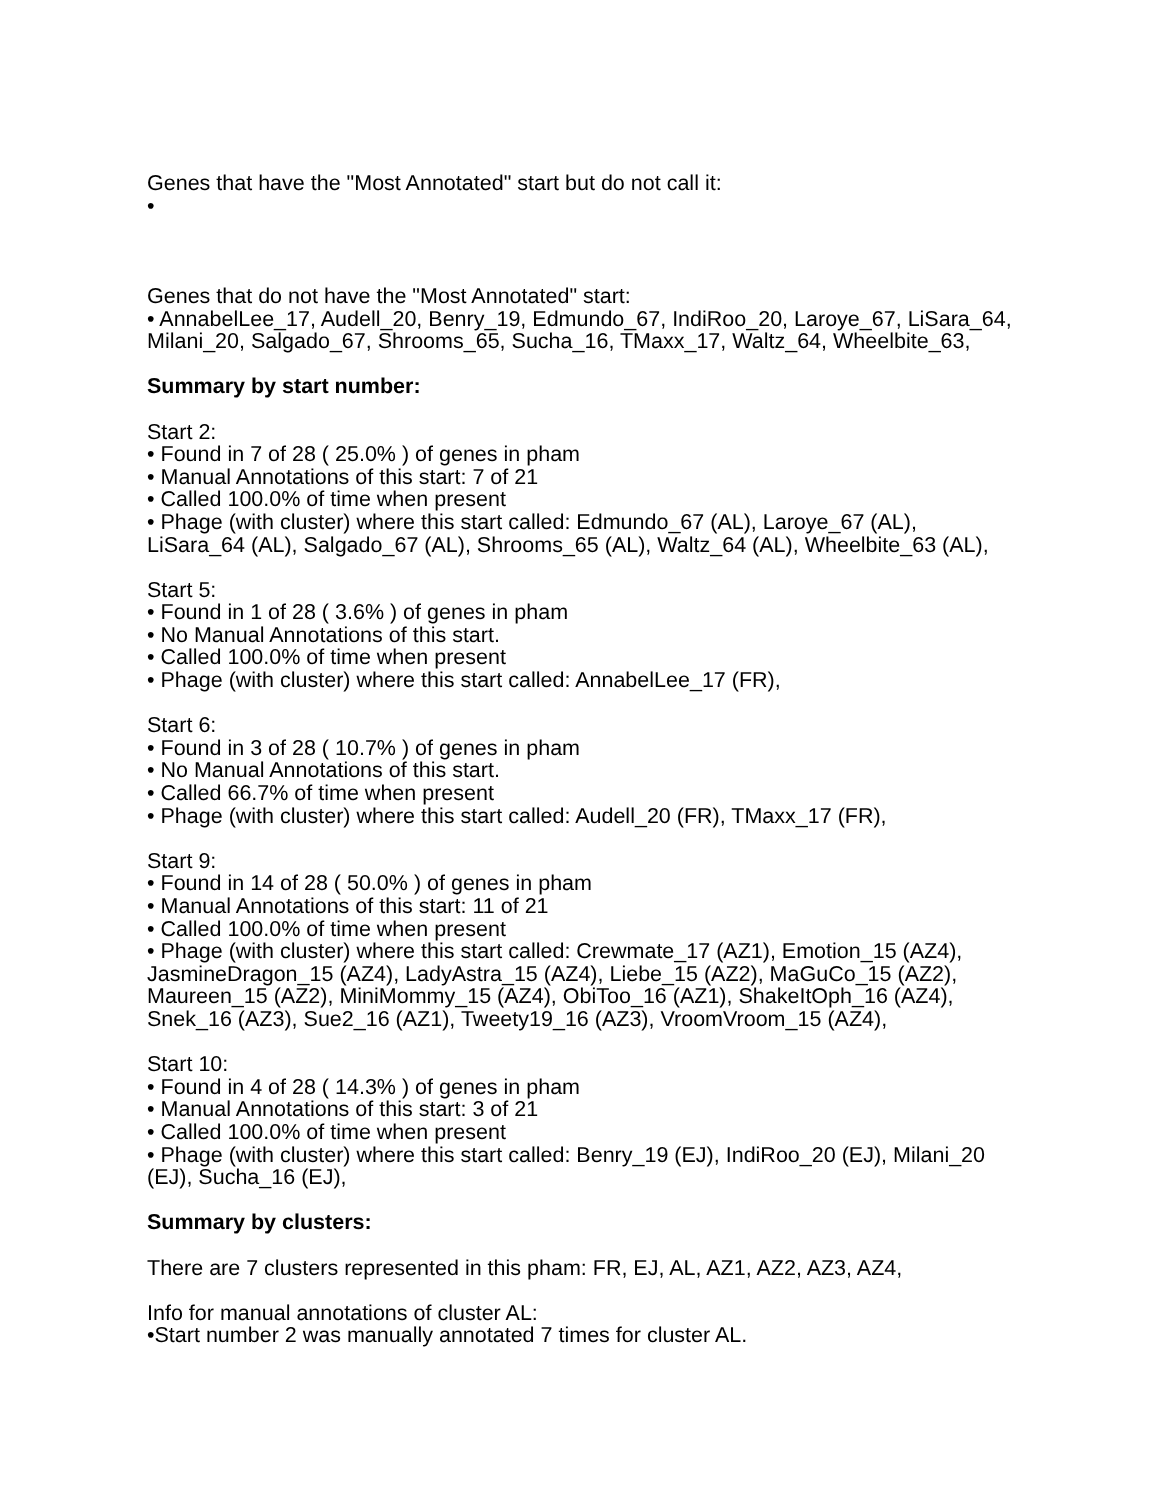Genes that have the "Most Annotated" start but do not call it:
•
Genes that do not have the "Most Annotated" start:
• AnnabelLee_17, Audell_20, Benry_19, Edmundo_67, IndiRoo_20, Laroye_67, LiSara_64, Milani_20, Salgado_67, Shrooms_65, Sucha_16, TMaxx_17, Waltz_64, Wheelbite_63,
Summary by start number:
Start 2:
• Found in 7 of 28 ( 25.0% ) of genes in pham
• Manual Annotations of this start: 7 of 21
• Called 100.0% of time when present
• Phage (with cluster) where this start called: Edmundo_67 (AL), Laroye_67 (AL), LiSara_64 (AL), Salgado_67 (AL), Shrooms_65 (AL), Waltz_64 (AL), Wheelbite_63 (AL),
Start 5:
• Found in 1 of 28 ( 3.6% ) of genes in pham
• No Manual Annotations of this start.
• Called 100.0% of time when present
• Phage (with cluster) where this start called: AnnabelLee_17 (FR),
Start 6:
• Found in 3 of 28 ( 10.7% ) of genes in pham
• No Manual Annotations of this start.
• Called 66.7% of time when present
• Phage (with cluster) where this start called: Audell_20 (FR), TMaxx_17 (FR),
Start 9:
• Found in 14 of 28 ( 50.0% ) of genes in pham
• Manual Annotations of this start: 11 of 21
• Called 100.0% of time when present
• Phage (with cluster) where this start called: Crewmate_17 (AZ1), Emotion_15 (AZ4), JasmineDragon_15 (AZ4), LadyAstra_15 (AZ4), Liebe_15 (AZ2), MaGuCo_15 (AZ2), Maureen_15 (AZ2), MiniMommy_15 (AZ4), ObiToo_16 (AZ1), ShakeItOph_16 (AZ4), Snek_16 (AZ3), Sue2_16 (AZ1), Tweety19_16 (AZ3), VroomVroom_15 (AZ4),
Start 10:
• Found in 4 of 28 ( 14.3% ) of genes in pham
• Manual Annotations of this start: 3 of 21
• Called 100.0% of time when present
• Phage (with cluster) where this start called: Benry_19 (EJ), IndiRoo_20 (EJ), Milani_20 (EJ), Sucha_16 (EJ),
Summary by clusters:
There are 7 clusters represented in this pham: FR, EJ, AL, AZ1, AZ2, AZ3, AZ4,
Info for manual annotations of cluster AL:
•Start number 2 was manually annotated 7 times for cluster AL.